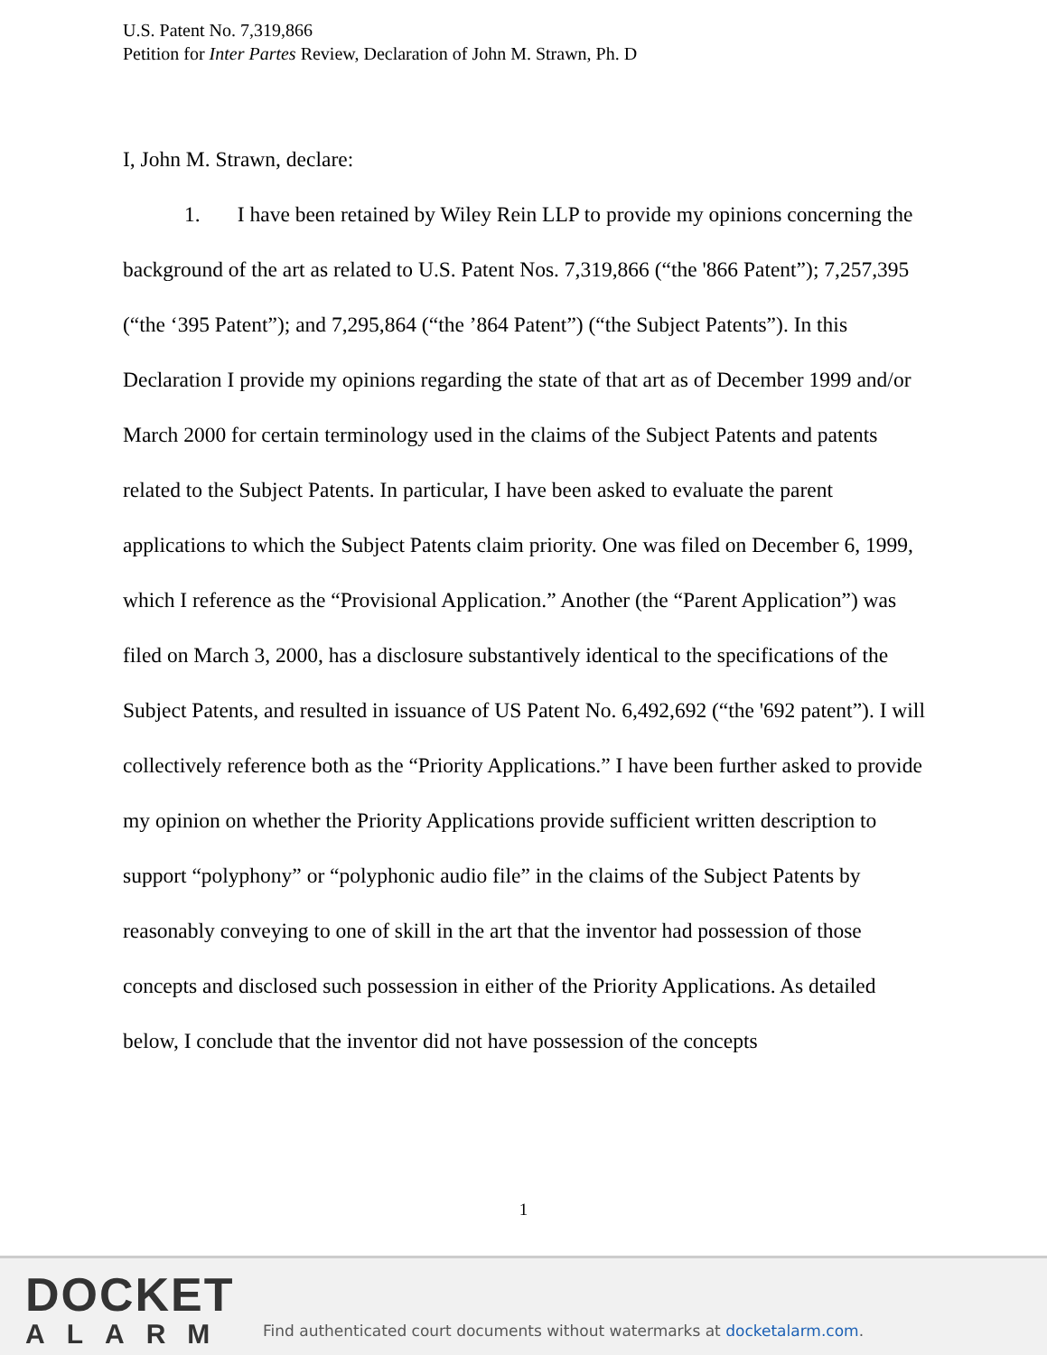U.S. Patent No. 7,319,866
Petition for Inter Partes Review, Declaration of John M. Strawn, Ph. D
I, John M. Strawn, declare:
1. I have been retained by Wiley Rein LLP to provide my opinions concerning the background of the art as related to U.S. Patent Nos. 7,319,866 (“the '866 Patent”); 7,257,395 (“the ‘395 Patent”); and 7,295,864 (“the ’864 Patent”) (“the Subject Patents”). In this Declaration I provide my opinions regarding the state of that art as of December 1999 and/or March 2000 for certain terminology used in the claims of the Subject Patents and patents related to the Subject Patents. In particular, I have been asked to evaluate the parent applications to which the Subject Patents claim priority. One was filed on December 6, 1999, which I reference as the “Provisional Application.” Another (the “Parent Application”) was filed on March 3, 2000, has a disclosure substantively identical to the specifications of the Subject Patents, and resulted in issuance of US Patent No. 6,492,692 (“the '692 patent”). I will collectively reference both as the “Priority Applications.” I have been further asked to provide my opinion on whether the Priority Applications provide sufficient written description to support “polyphony” or “polyphonic audio file” in the claims of the Subject Patents by reasonably conveying to one of skill in the art that the inventor had possession of those concepts and disclosed such possession in either of the Priority Applications. As detailed below, I conclude that the inventor did not have possession of the concepts
1
DOCKET
ALARM
Find authenticated court documents without watermarks at docketalarm.com.